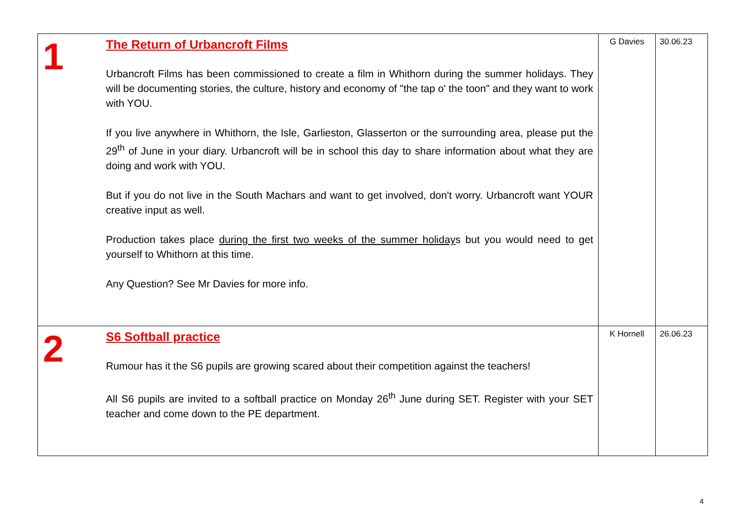| 1 | The Return of Urbancroft Films Urbancroft Films has been commissioned to create a film in Whithorn during the summer holidays. They will be documenting stories, the culture, history and economy of "the tap o' the toon" and they want to work with YOU. If you live anywhere in Whithorn, the Isle, Garlieston, Glasserton or the surrounding area, please put the 29<sup>th</sup> of June in your diary. Urbancroft will be in school this day to share information about what they are doing and work with YOU. But if you do not live in the South Machars and want to get involved, don't worry. Urbancroft want YOUR creative input as well. Production takes place during the first two weeks of the summer holiday s but you would need to get yourself to Whithorn at this time. Any Question? See Mr Davies for more info. | G Davies | 30.06.23 |
| 2 | S6 Softball practice Rumour has it the S6 pupils are growing scared about their competition against the teachers! All S6 pupils are invited to a softball practice on Monday 26<sup>th</sup> June during SET. Register with your SET teacher and come down to the PE department. | K Hornell | 26.06.23 |
4